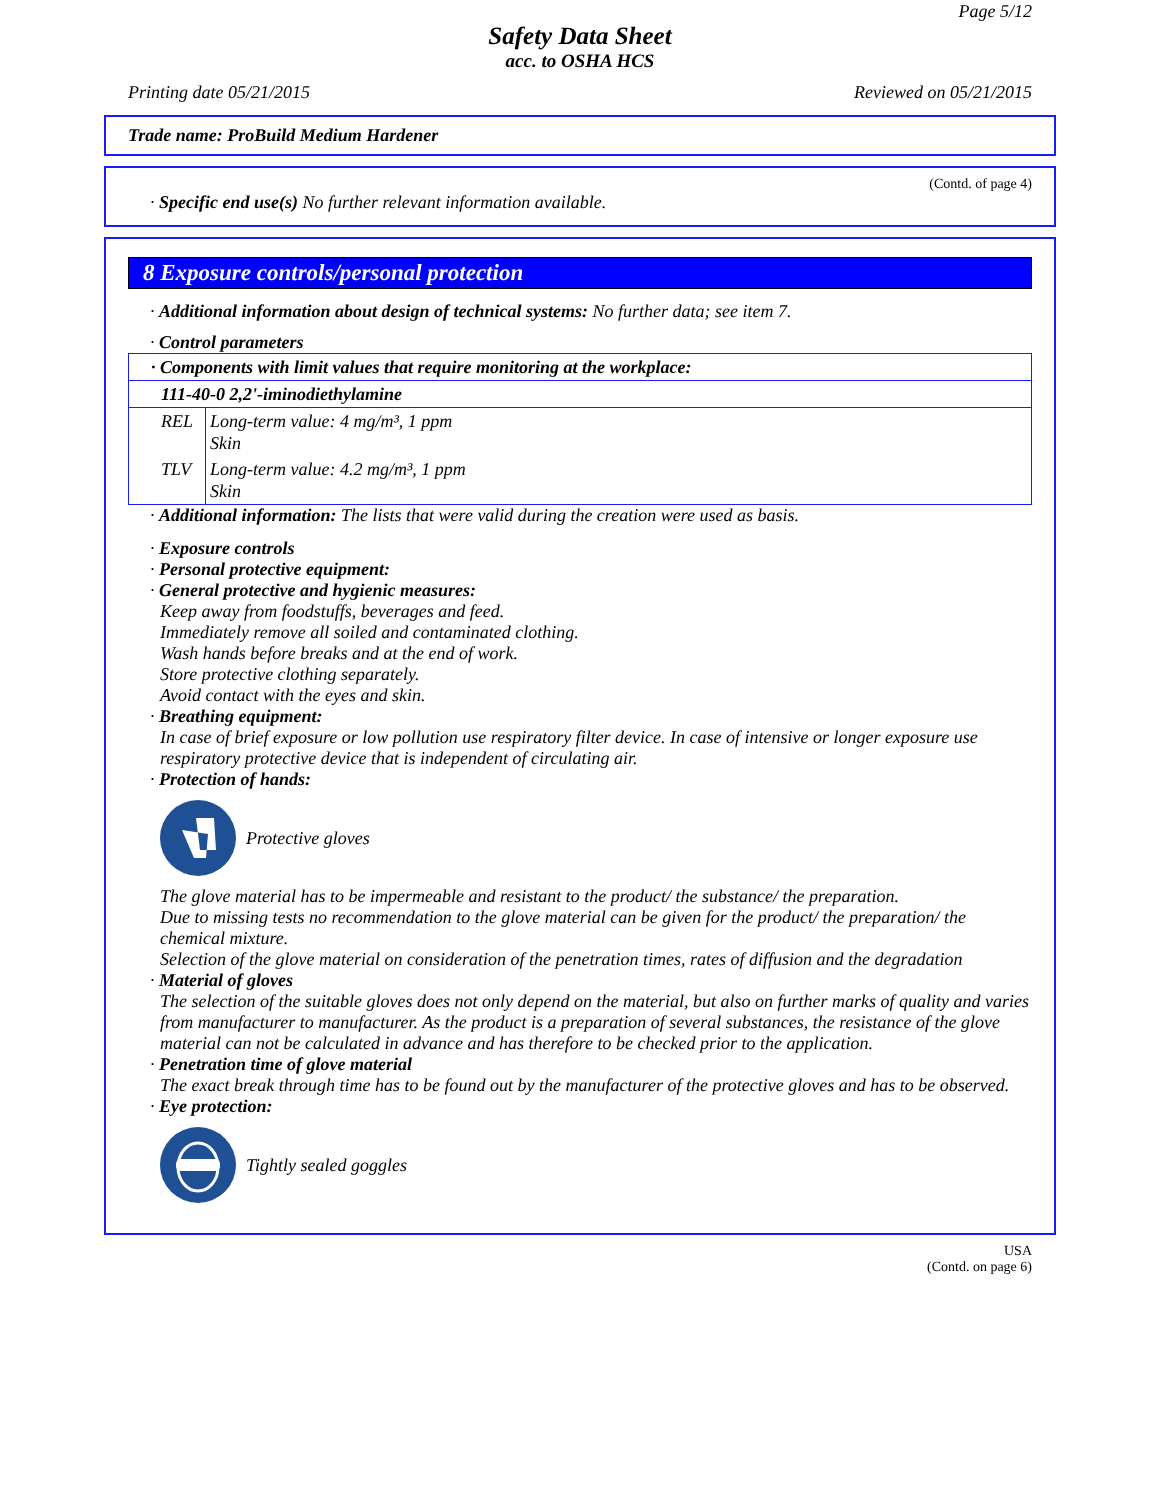Page 5/12
Safety Data Sheet
acc. to OSHA HCS
Printing date 05/21/2015 Reviewed on 05/21/2015
Trade name: ProBuild Medium Hardener
(Contd. of page 4)
· Specific end use(s) No further relevant information available.
8 Exposure controls/personal protection
· Additional information about design of technical systems: No further data; see item 7.
· Control parameters
| · Components with limit values that require monitoring at the workplace: | |
| 111-40-0 2,2'-iminodiethylamine | |
| REL | Long-term value: 4 mg/m³, 1 ppm Skin |
| TLV | Long-term value: 4.2 mg/m³, 1 ppm Skin |
· Additional information: The lists that were valid during the creation were used as basis.
· Exposure controls
· Personal protective equipment:
· General protective and hygienic measures:
Keep away from foodstuffs, beverages and feed.
Immediately remove all soiled and contaminated clothing.
Wash hands before breaks and at the end of work.
Store protective clothing separately.
Avoid contact with the eyes and skin.
· Breathing equipment:
In case of brief exposure or low pollution use respiratory filter device. In case of intensive or longer exposure use respiratory protective device that is independent of circulating air.
· Protection of hands:
Protective gloves
The glove material has to be impermeable and resistant to the product/ the substance/ the preparation.
Due to missing tests no recommendation to the glove material can be given for the product/ the preparation/ the chemical mixture.
Selection of the glove material on consideration of the penetration times, rates of diffusion and the degradation
· Material of gloves
The selection of the suitable gloves does not only depend on the material, but also on further marks of quality and varies from manufacturer to manufacturer. As the product is a preparation of several substances, the resistance of the glove material can not be calculated in advance and has therefore to be checked prior to the application.
· Penetration time of glove material
The exact break through time has to be found out by the manufacturer of the protective gloves and has to be observed.
· Eye protection:
Tightly sealed goggles
USA
(Contd. on page 6)